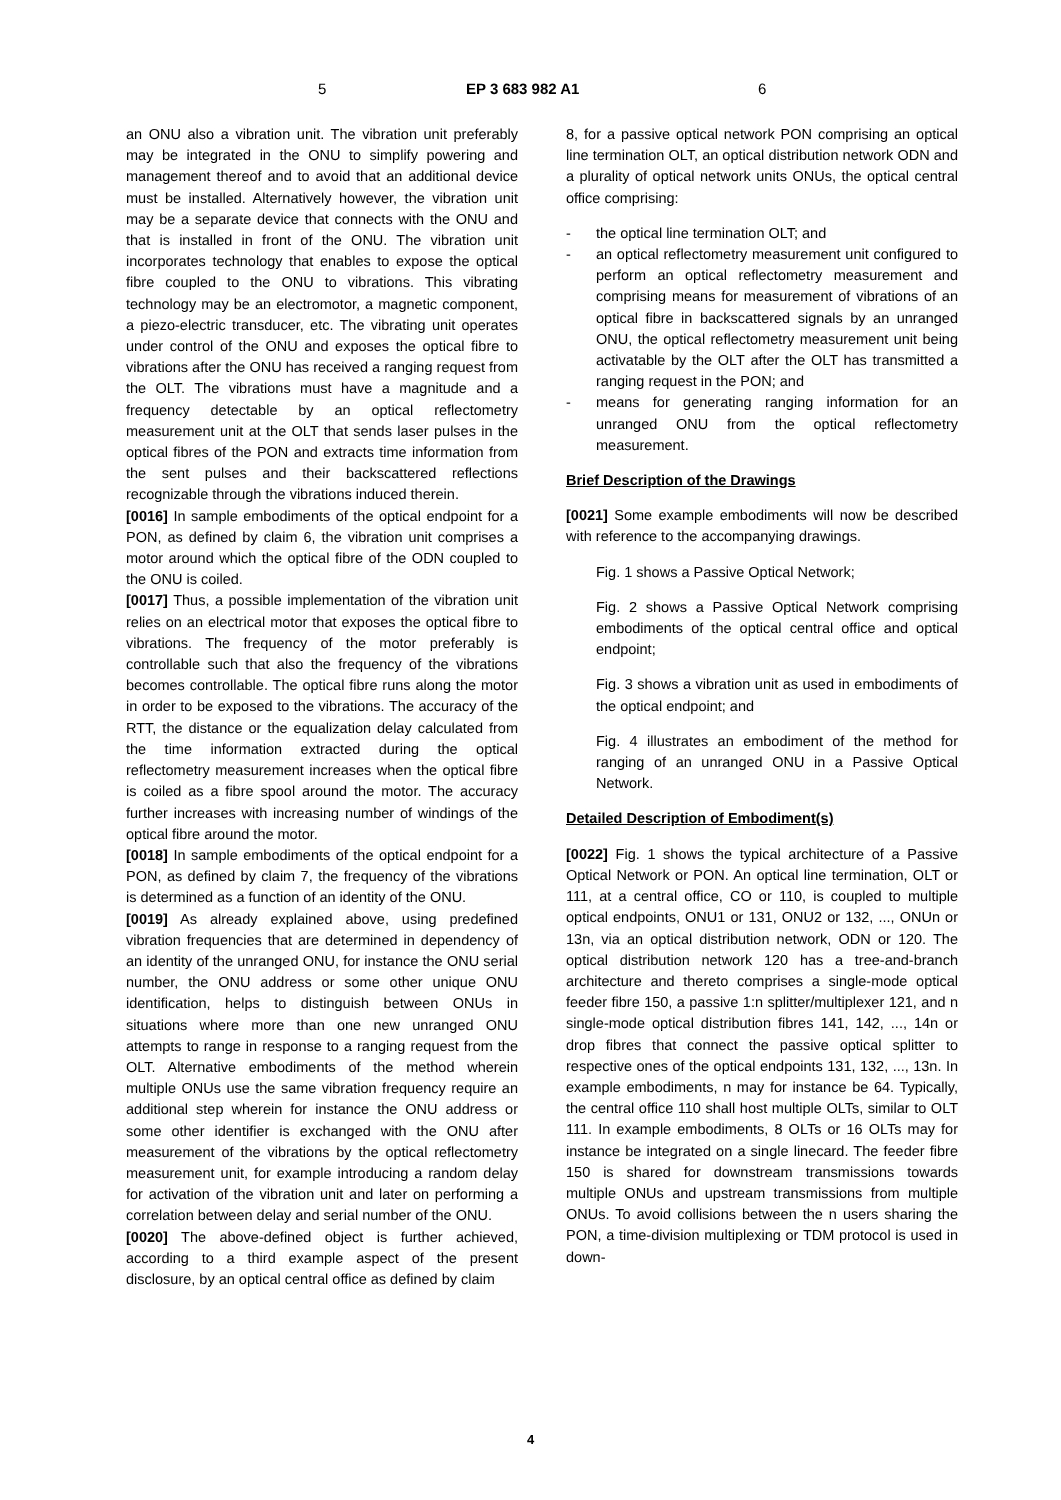5 EP 3 683 982 A1 6
an ONU also a vibration unit. The vibration unit preferably may be integrated in the ONU to simplify powering and management thereof and to avoid that an additional device must be installed. Alternatively however, the vibration unit may be a separate device that connects with the ONU and that is installed in front of the ONU. The vibration unit incorporates technology that enables to expose the optical fibre coupled to the ONU to vibrations. This vibrating technology may be an electromotor, a magnetic component, a piezo-electric transducer, etc. The vibrating unit operates under control of the ONU and exposes the optical fibre to vibrations after the ONU has received a ranging request from the OLT. The vibrations must have a magnitude and a frequency detectable by an optical reflectometry measurement unit at the OLT that sends laser pulses in the optical fibres of the PON and extracts time information from the sent pulses and their backscattered reflections recognizable through the vibrations induced therein.
[0016] In sample embodiments of the optical endpoint for a PON, as defined by claim 6, the vibration unit comprises a motor around which the optical fibre of the ODN coupled to the ONU is coiled.
[0017] Thus, a possible implementation of the vibration unit relies on an electrical motor that exposes the optical fibre to vibrations. The frequency of the motor preferably is controllable such that also the frequency of the vibrations becomes controllable. The optical fibre runs along the motor in order to be exposed to the vibrations. The accuracy of the RTT, the distance or the equalization delay calculated from the time information extracted during the optical reflectometry measurement increases when the optical fibre is coiled as a fibre spool around the motor. The accuracy further increases with increasing number of windings of the optical fibre around the motor.
[0018] In sample embodiments of the optical endpoint for a PON, as defined by claim 7, the frequency of the vibrations is determined as a function of an identity of the ONU.
[0019] As already explained above, using predefined vibration frequencies that are determined in dependency of an identity of the unranged ONU, for instance the ONU serial number, the ONU address or some other unique ONU identification, helps to distinguish between ONUs in situations where more than one new unranged ONU attempts to range in response to a ranging request from the OLT. Alternative embodiments of the method wherein multiple ONUs use the same vibration frequency require an additional step wherein for instance the ONU address or some other identifier is exchanged with the ONU after measurement of the vibrations by the optical reflectometry measurement unit, for example introducing a random delay for activation of the vibration unit and later on performing a correlation between delay and serial number of the ONU.
[0020] The above-defined object is further achieved, according to a third example aspect of the present disclosure, by an optical central office as defined by claim
8, for a passive optical network PON comprising an optical line termination OLT, an optical distribution network ODN and a plurality of optical network units ONUs, the optical central office comprising:
- the optical line termination OLT; and
- an optical reflectometry measurement unit configured to perform an optical reflectometry measurement and comprising means for measurement of vibrations of an optical fibre in backscattered signals by an unranged ONU, the optical reflectometry measurement unit being activatable by the OLT after the OLT has transmitted a ranging request in the PON; and
- means for generating ranging information for an unranged ONU from the optical reflectometry measurement.
Brief Description of the Drawings
[0021] Some example embodiments will now be described with reference to the accompanying drawings.
Fig. 1 shows a Passive Optical Network;
Fig. 2 shows a Passive Optical Network comprising embodiments of the optical central office and optical endpoint;
Fig. 3 shows a vibration unit as used in embodiments of the optical endpoint; and
Fig. 4 illustrates an embodiment of the method for ranging of an unranged ONU in a Passive Optical Network.
Detailed Description of Embodiment(s)
[0022] Fig. 1 shows the typical architecture of a Passive Optical Network or PON. An optical line termination, OLT or 111, at a central office, CO or 110, is coupled to multiple optical endpoints, ONU1 or 131, ONU2 or 132, ..., ONUn or 13n, via an optical distribution network, ODN or 120. The optical distribution network 120 has a tree-and-branch architecture and thereto comprises a single-mode optical feeder fibre 150, a passive 1:n splitter/multiplexer 121, and n single-mode optical distribution fibres 141, 142, ..., 14n or drop fibres that connect the passive optical splitter to respective ones of the optical endpoints 131, 132, ..., 13n. In example embodiments, n may for instance be 64. Typically, the central office 110 shall host multiple OLTs, similar to OLT 111. In example embodiments, 8 OLTs or 16 OLTs may for instance be integrated on a single linecard. The feeder fibre 150 is shared for downstream transmissions towards multiple ONUs and upstream transmissions from multiple ONUs. To avoid collisions between the n users sharing the PON, a time-division multiplexing or TDM protocol is used in down-
4